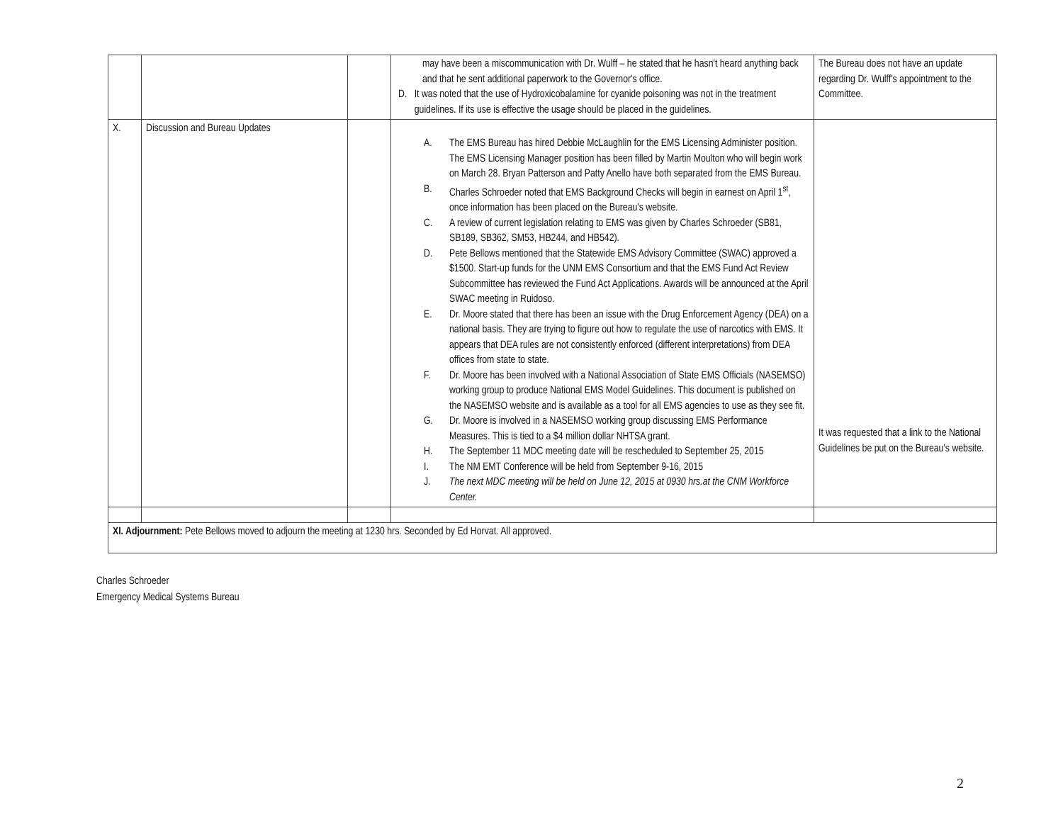| | | | may have been a miscommunication with Dr. Wulff – he stated that he hasn't heard anything back and that he sent additional paperwork to the Governor's office. D. It was noted that the use of Hydroxicobalamine for cyanide poisoning was not in the treatment guidelines. If its use is effective the usage should be placed in the guidelines. | The Bureau does not have an update regarding Dr. Wulff's appointment to the Committee. |
| X. | Discussion and Bureau Updates | | A. The EMS Bureau has hired Debbie McLaughlin for the EMS Licensing Administer position. The EMS Licensing Manager position has been filled by Martin Moulton who will begin work on March 28. Bryan Patterson and Patty Anello have both separated from the EMS Bureau. B. Charles Schroeder noted that EMS Background Checks will begin in earnest on April 1<sup>st</sup>, once information has been placed on the Bureau's website. C. A review of current legislation relating to EMS was given by Charles Schroeder (SB81, SB189, SB362, SM53, HB244, and HB542). D. Pete Bellows mentioned that the Statewide EMS Advisory Committee (SWAC) approved a $1500. Start-up funds for the UNM EMS Consortium and that the EMS Fund Act Review Subcommittee has reviewed the Fund Act Applications. Awards will be announced at the April SWAC meeting in Ruidoso. E. Dr. Moore stated that there has been an issue with the Drug Enforcement Agency (DEA) on a national basis. They are trying to figure out how to regulate the use of narcotics with EMS. It appears that DEA rules are not consistently enforced (different interpretations) from DEA offices from state to state. F. Dr. Moore has been involved with a National Association of State EMS Officials (NASEMSO) working group to produce National EMS Model Guidelines. This document is published on the NASEMSO website and is available as a tool for all EMS agencies to use as they see fit. G. Dr. Moore is involved in a NASEMSO working group discussing EMS Performance Measures. This is tied to a $4 million dollar NHTSA grant. H. The September 11 MDC meeting date will be rescheduled to September 25, 2015 I. The NM EMT Conference will be held from September 9-16, 2015 J. The next MDC meeting will be held on June 12, 2015 at 0930 hrs.at the CNM Workforce Center. | It was requested that a link to the National Guidelines be put on the Bureau's website. |
| XI. Adjournment: Pete Bellows moved to adjourn the meeting at 1230 hrs. Seconded by Ed Horvat. All approved. | | | | |
Charles Schroeder
Emergency Medical Systems Bureau
2